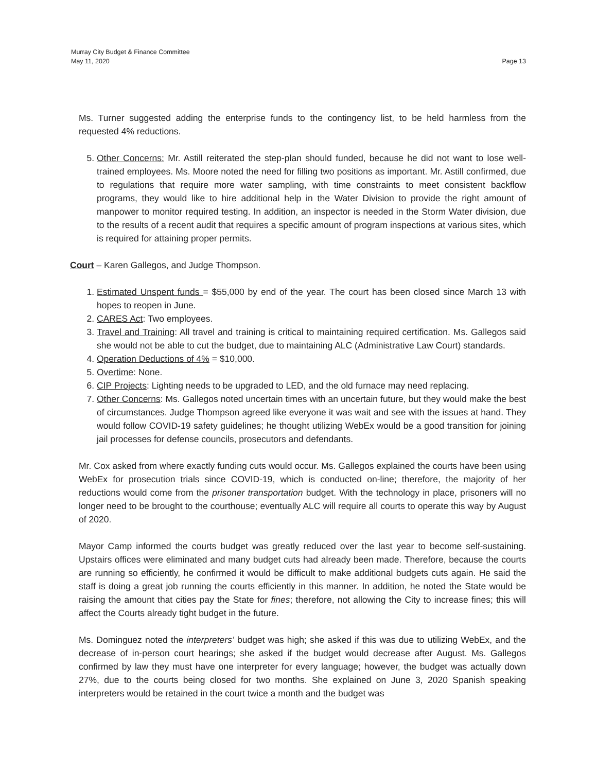Murray City Budget & Finance Committee
May 11, 2020 Page 13
Ms. Turner suggested adding the enterprise funds to the contingency list, to be held harmless from the requested 4% reductions.
5. Other Concerns: Mr. Astill reiterated the step-plan should funded, because he did not want to lose well-trained employees. Ms. Moore noted the need for filling two positions as important. Mr. Astill confirmed, due to regulations that require more water sampling, with time constraints to meet consistent backflow programs, they would like to hire additional help in the Water Division to provide the right amount of manpower to monitor required testing. In addition, an inspector is needed in the Storm Water division, due to the results of a recent audit that requires a specific amount of program inspections at various sites, which is required for attaining proper permits.
Court – Karen Gallegos, and Judge Thompson.
1. Estimated Unspent funds = $55,000 by end of the year. The court has been closed since March 13 with hopes to reopen in June.
2. CARES Act: Two employees.
3. Travel and Training: All travel and training is critical to maintaining required certification. Ms. Gallegos said she would not be able to cut the budget, due to maintaining ALC (Administrative Law Court) standards.
4. Operation Deductions of 4% = $10,000.
5. Overtime: None.
6. CIP Projects: Lighting needs to be upgraded to LED, and the old furnace may need replacing.
7. Other Concerns: Ms. Gallegos noted uncertain times with an uncertain future, but they would make the best of circumstances. Judge Thompson agreed like everyone it was wait and see with the issues at hand. They would follow COVID-19 safety guidelines; he thought utilizing WebEx would be a good transition for joining jail processes for defense councils, prosecutors and defendants.
Mr. Cox asked from where exactly funding cuts would occur. Ms. Gallegos explained the courts have been using WebEx for prosecution trials since COVID-19, which is conducted on-line; therefore, the majority of her reductions would come from the prisoner transportation budget. With the technology in place, prisoners will no longer need to be brought to the courthouse; eventually ALC will require all courts to operate this way by August of 2020.
Mayor Camp informed the courts budget was greatly reduced over the last year to become self-sustaining. Upstairs offices were eliminated and many budget cuts had already been made. Therefore, because the courts are running so efficiently, he confirmed it would be difficult to make additional budgets cuts again. He said the staff is doing a great job running the courts efficiently in this manner. In addition, he noted the State would be raising the amount that cities pay the State for fines; therefore, not allowing the City to increase fines; this will affect the Courts already tight budget in the future.
Ms. Dominguez noted the interpreters’ budget was high; she asked if this was due to utilizing WebEx, and the decrease of in-person court hearings; she asked if the budget would decrease after August. Ms. Gallegos confirmed by law they must have one interpreter for every language; however, the budget was actually down 27%, due to the courts being closed for two months. She explained on June 3, 2020 Spanish speaking interpreters would be retained in the court twice a month and the budget was